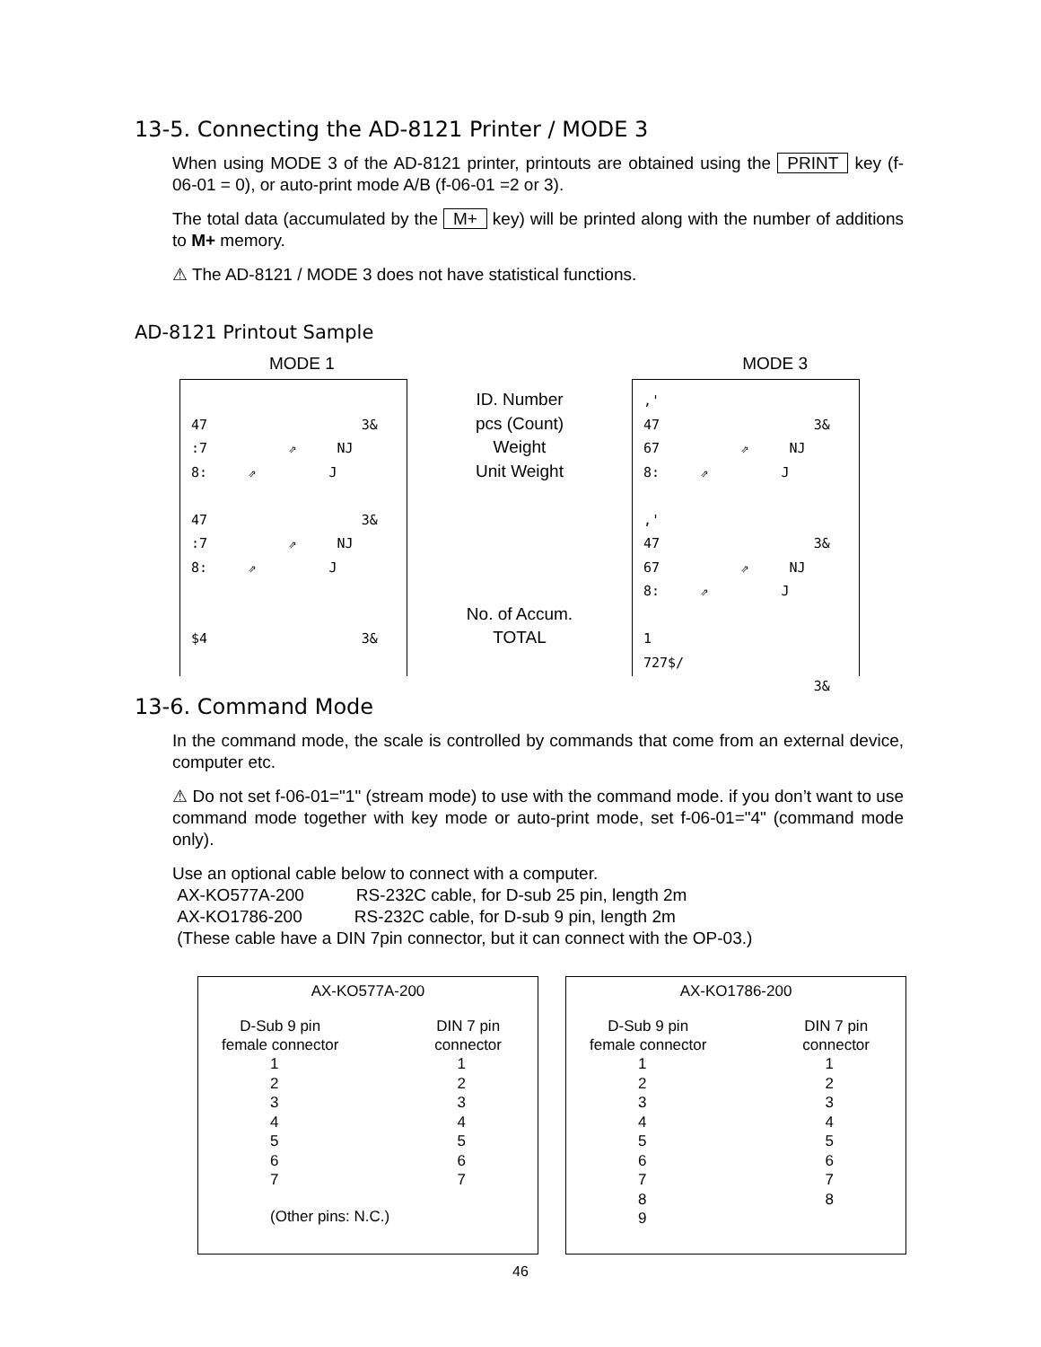13-5. Connecting the AD-8121 Printer / MODE 3
When using MODE 3 of the AD-8121 printer, printouts are obtained using the PRINT key (f-06-01 = 0), or auto-print mode A/B (f-06-01 =2 or 3).
The total data (accumulated by the M+ key) will be printed along with the number of additions to M+ memory.
⚠ The AD-8121 / MODE 3 does not have statistical functions.
AD-8121 Printout Sample
MODE 1 MODE 3
47 3& :7 ⇗ NJ 8: ⇗ J 47 3& :7 ⇗ NJ 8: ⇗ J $4 3&
ID. Number
pcs (Count)
Weight
Unit Weight
No. of Accum.
TOTAL
,' 47 3& 67 ⇗ NJ 8: ⇗ J ,' 47 3& 67 ⇗ NJ 8: ⇗ J 1 727$/ 3&
13-6. Command Mode
In the command mode, the scale is controlled by commands that come from an external device, computer etc.
⚠ Do not set f-06-01="1" (stream mode) to use with the command mode. if you don’t want to use command mode together with key mode or auto-print mode, set f-06-01="4" (command mode only).
Use an optional cable below to connect with a computer.
AX-KO577A-200 RS-232C cable, for D-sub 25 pin, length 2m
AX-KO1786-200 RS-232C cable, for D-sub 9 pin, length 2m
(These cable have a DIN 7pin connector, but it can connect with the OP-03.)
AX-KO577A-200
D-Sub 9 pin
female connector
DIN 7 pin
connector
1
2
3
4
5
6
7
1
2
3
4
5
6
7
(Other pins: N.C.)
AX-KO1786-200
D-Sub 9 pin
female connector
DIN 7 pin
connector
1
2
3
4
5
6
7
8
9
1
2
3
4
5
6
7
8
46